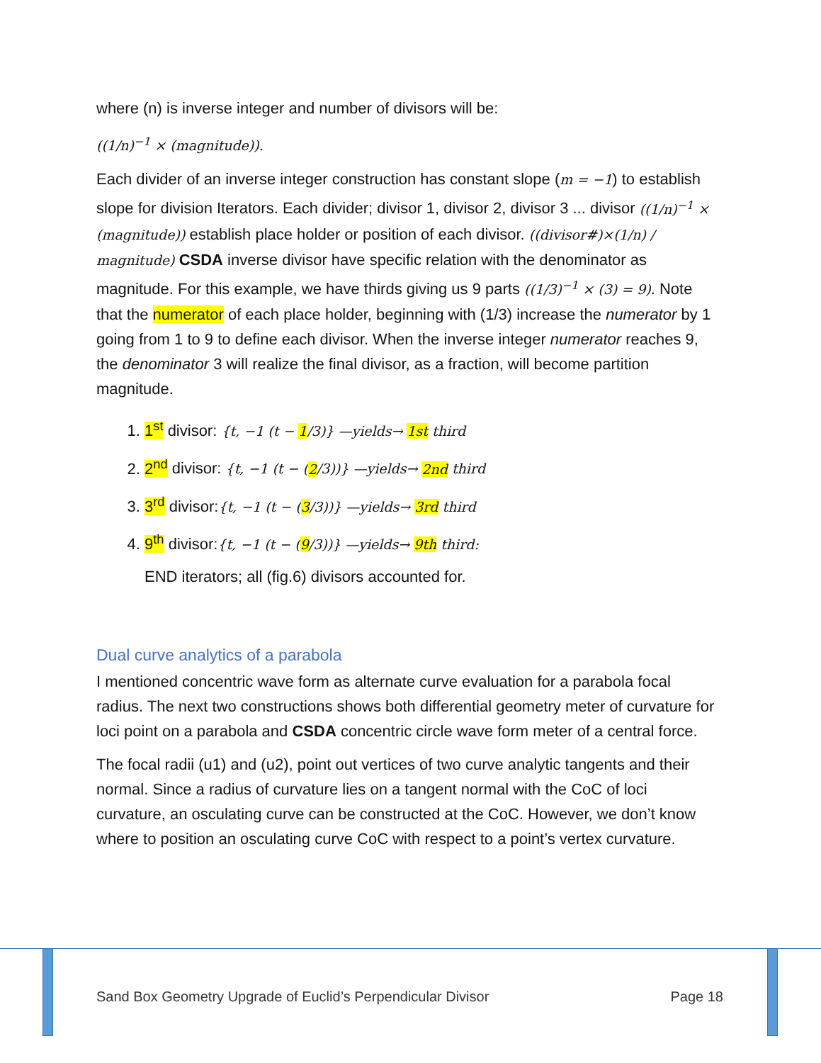where (n) is inverse integer and number of divisors will be:
((1/n)<sup>−1</sup> × (magnitude)).
Each divider of an inverse integer construction has constant slope (m = −1) to establish slope for division Iterators. Each divider; divisor 1, divisor 2, divisor 3 ... divisor ((1/n)<sup>−1</sup> × (magnitude)) establish place holder or position of each divisor. ((divisor#)×(1/n) / magnitude) CSDA inverse divisor have specific relation with the denominator as magnitude. For this example, we have thirds giving us 9 parts ((1/3)<sup>−1</sup> × (3) = 9). Note that the numerator of each place holder, beginning with (1/3) increase the numerator by 1 going from 1 to 9 to define each divisor. When the inverse integer numerator reaches 9, the denominator 3 will realize the final divisor, as a fraction, will become partition magnitude.
1. 1<sup>st</sup> divisor: {t, −1 (t − 1/3)} —yields→ 1st third
2. 2<sup>nd</sup> divisor: {t, −1 (t − (2/3))} —yields→ 2nd third
3. 3<sup>rd</sup> divisor:{t, −1 (t − (3/3))} —yields→ 3rd third
4. 9<sup>th</sup> divisor:{t, −1 (t − (9/3))} —yields→ 9th third:
END iterators; all (fig.6) divisors accounted for.
Dual curve analytics of a parabola
I mentioned concentric wave form as alternate curve evaluation for a parabola focal radius. The next two constructions shows both differential geometry meter of curvature for loci point on a parabola and CSDA concentric circle wave form meter of a central force.
The focal radii (u1) and (u2), point out vertices of two curve analytic tangents and their normal. Since a radius of curvature lies on a tangent normal with the CoC of loci curvature, an osculating curve can be constructed at the CoC. However, we don’t know where to position an osculating curve CoC with respect to a point’s vertex curvature.
Sand Box Geometry Upgrade of Euclid’s Perpendicular Divisor Page 18